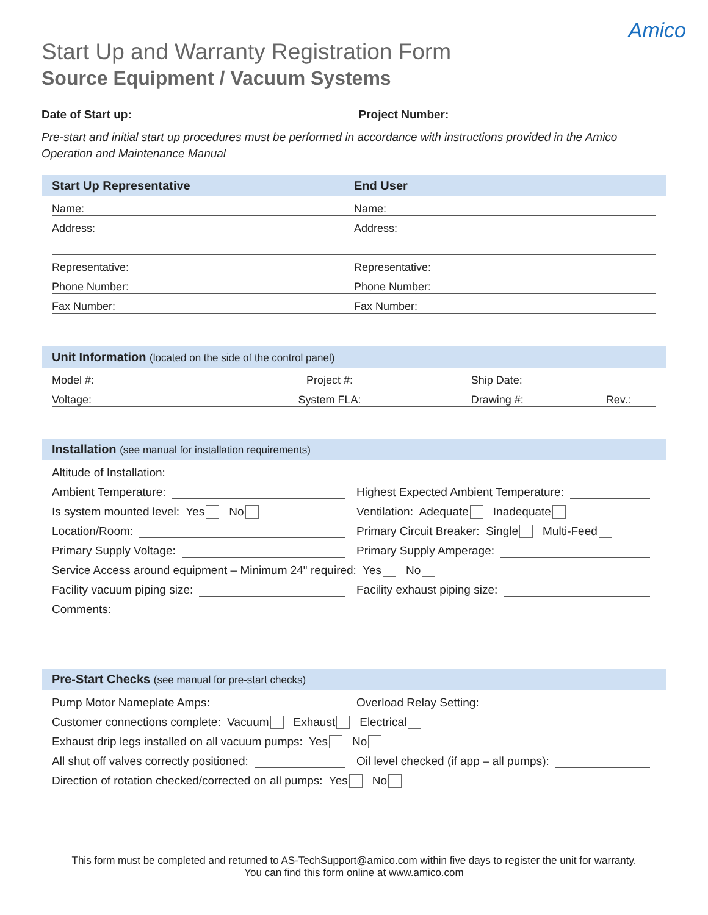Amico
Start Up and Warranty Registration Form
Source Equipment / Vacuum Systems
Date of Start up:
Project Number:
Pre-start and initial start up procedures must be performed in accordance with instructions provided in the Amico Operation and Maintenance Manual
Start Up Representative End User
Name:
Address:
Representative:
Phone Number:
Fax Number:
Name:
Address:
Representative:
Phone Number:
Fax Number:
Unit Information (located on the side of the control panel)
Model #: Project #: Ship Date:
Voltage: System FLA: Drawing #: Rev.:
Installation (see manual for installation requirements)
Altitude of Installation:
Ambient Temperature: Highest Expected Ambient Temperature:
Is system mounted level: Yes No
Ventilation: Adequate Inadequate
Location/Room: Primary Circuit Breaker: Single Multi-Feed
Primary Supply Voltage: Primary Supply Amperage:
Service Access around equipment – Minimum 24" required: Yes No
Facility vacuum piping size: Facility exhaust piping size:
Comments:
Pre-Start Checks (see manual for pre-start checks)
Pump Motor Nameplate Amps: Overload Relay Setting:
Customer connections complete: Vacuum Exhaust Electrical
Exhaust drip legs installed on all vacuum pumps: Yes No
All shut off valves correctly positioned:
Oil level checked (if app – all pumps):
Direction of rotation checked/corrected on all pumps: Yes No
This form must be completed and returned to AS-TechSupport@amico.com within five days to register the unit for warranty.
You can find this form online at www.amico.com